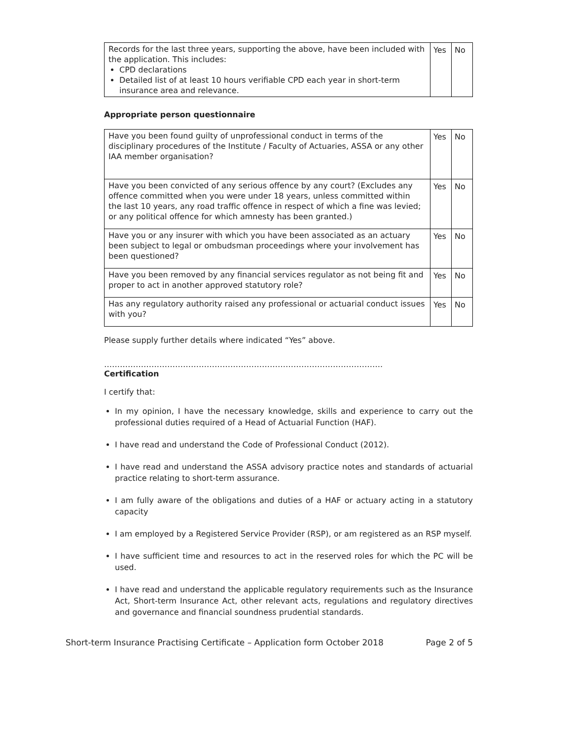| Records for the last three years, supporting the above, have been included with the application. This includes: CPD declarations Detailed list of at least 10 hours verifiable CPD each year in short-term insurance area and relevance. | Yes | No |
Appropriate person questionnaire
| Have you been found guilty of unprofessional conduct in terms of the disciplinary procedures of the Institute / Faculty of Actuaries, ASSA or any other IAA member organisation? | Yes | No |
| Have you been convicted of any serious offence by any court? (Excludes any offence committed when you were under 18 years, unless committed within the last 10 years, any road traffic offence in respect of which a fine was levied; or any political offence for which amnesty has been granted.) | Yes | No |
| Have you or any insurer with which you have been associated as an actuary been subject to legal or ombudsman proceedings where your involvement has been questioned? | Yes | No |
| Have you been removed by any financial services regulator as not being fit and proper to act in another approved statutory role? | Yes | No |
| Has any regulatory authority raised any professional or actuarial conduct issues with you? | Yes | No |
Please supply further details where indicated “Yes” above.
…………………………………………………………………………………………….
Certification
I certify that:
In my opinion, I have the necessary knowledge, skills and experience to carry out the professional duties required of a Head of Actuarial Function (HAF).
I have read and understand the Code of Professional Conduct (2012).
I have read and understand the ASSA advisory practice notes and standards of actuarial practice relating to short-term assurance.
I am fully aware of the obligations and duties of a HAF or actuary acting in a statutory capacity
I am employed by a Registered Service Provider (RSP), or am registered as an RSP myself.
I have sufficient time and resources to act in the reserved roles for which the PC will be used.
I have read and understand the applicable regulatory requirements such as the Insurance Act, Short-term Insurance Act, other relevant acts, regulations and regulatory directives and governance and financial soundness prudential standards.
Short-term Insurance Practising Certificate – Application form October 2018 Page 2 of 5